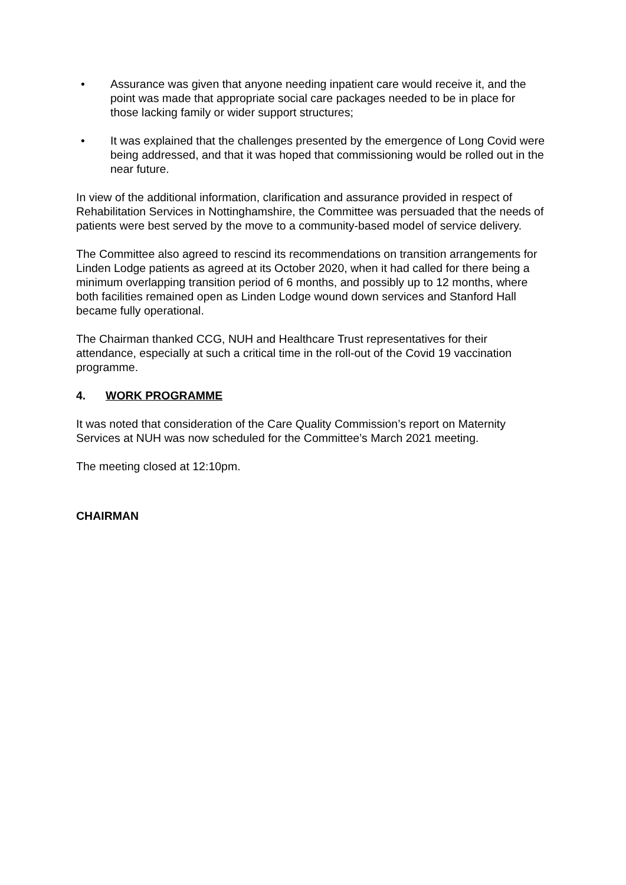• Assurance was given that anyone needing inpatient care would receive it, and the point was made that appropriate social care packages needed to be in place for those lacking family or wider support structures;
• It was explained that the challenges presented by the emergence of Long Covid were being addressed, and that it was hoped that commissioning would be rolled out in the near future.
In view of the additional information, clarification and assurance provided in respect of Rehabilitation Services in Nottinghamshire, the Committee was persuaded that the needs of patients were best served by the move to a community-based model of service delivery.
The Committee also agreed to rescind its recommendations on transition arrangements for Linden Lodge patients as agreed at its October 2020, when it had called for there being a minimum overlapping transition period of 6 months, and possibly up to 12 months, where both facilities remained open as Linden Lodge wound down services and Stanford Hall became fully operational.
The Chairman thanked CCG, NUH and Healthcare Trust representatives for their attendance, especially at such a critical time in the roll-out of the Covid 19 vaccination programme.
4. WORK PROGRAMME
It was noted that consideration of the Care Quality Commission’s report on Maternity Services at NUH was now scheduled for the Committee’s March 2021 meeting.
The meeting closed at 12:10pm.
CHAIRMAN